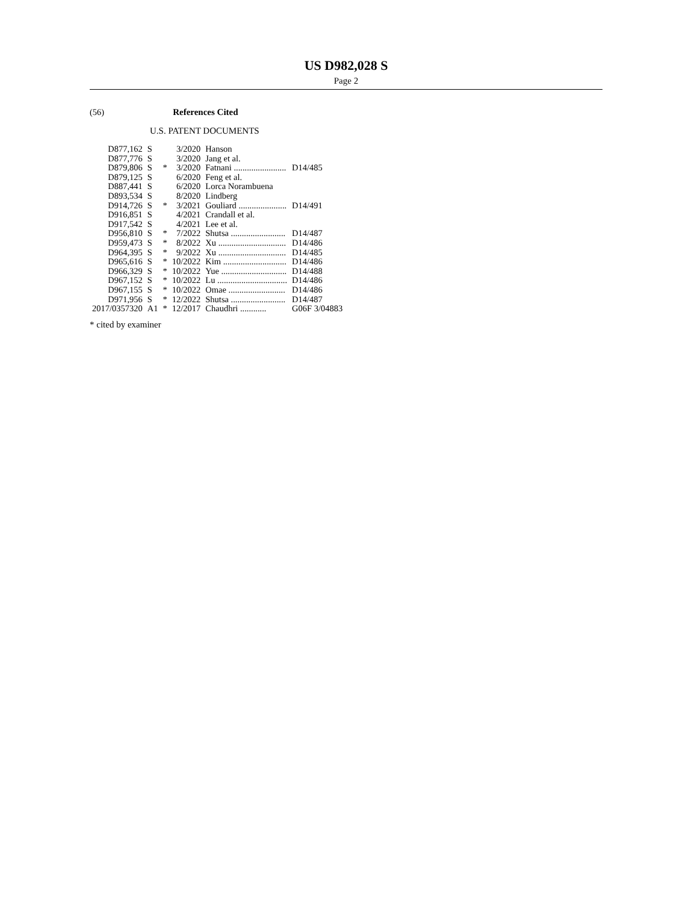US D982,028 S
Page 2
(56) References Cited
U.S. PATENT DOCUMENTS
| D877,162 | S | | 3/2020 | Hanson | |
| D877,776 | S | | 3/2020 | Jang et al. | |
| D879,806 | S | * | 3/2020 | Fatnani ........................ | D14/485 |
| D879,125 | S | | 6/2020 | Feng et al. | |
| D887,441 | S | | 6/2020 | Lorca Norambuena | |
| D893,534 | S | | 8/2020 | Lindberg | |
| D914,726 | S | * | 3/2021 | Gouliard ...................... | D14/491 |
| D916,851 | S | | 4/2021 | Crandall et al. | |
| D917,542 | S | | 4/2021 | Lee et al. | |
| D956,810 | S | * | 7/2022 | Shutsa ......................... | D14/487 |
| D959,473 | S | * | 8/2022 | Xu ............................... | D14/486 |
| D964,395 | S | * | 9/2022 | Xu ............................... | D14/485 |
| D965,616 | S | * | 10/2022 | Kim ............................. | D14/486 |
| D966,329 | S | * | 10/2022 | Yue .............................. | D14/488 |
| D967,152 | S | * | 10/2022 | Lu ................................ | D14/486 |
| D967,155 | S | * | 10/2022 | Omae .......................... | D14/486 |
| D971,956 | S | * | 12/2022 | Shutsa ......................... | D14/487 |
| 2017/0357320 | A1 | * | 12/2017 | Chaudhri ............ | G06F 3/04883 |
* cited by examiner